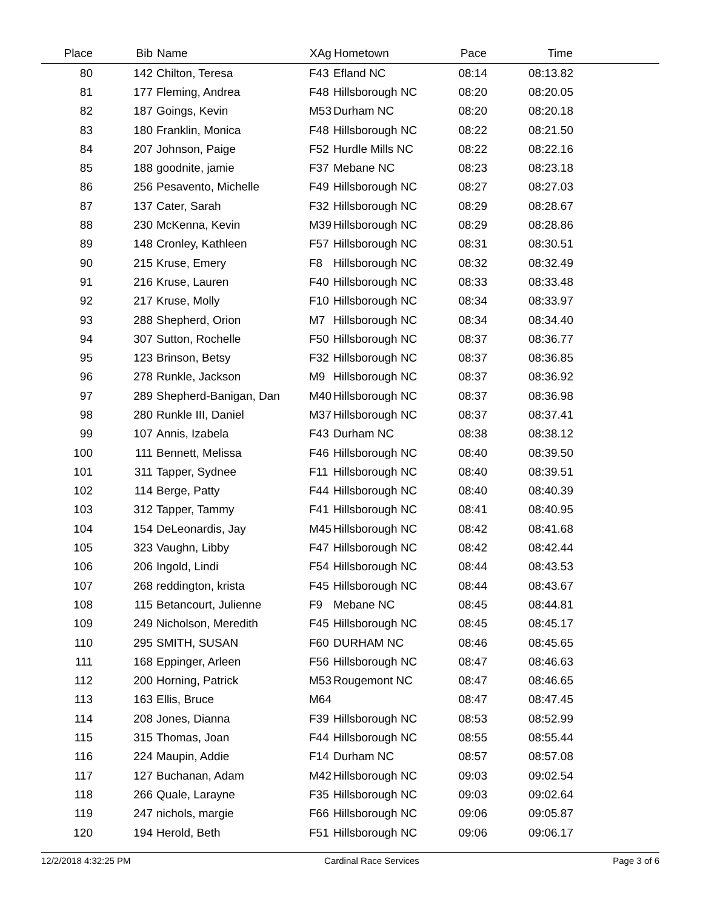| Place | Bib | Name | XAg | Hometown | Pace | Time | |
| --- | --- | --- | --- | --- | --- | --- | --- |
| 80 | 142 | Chilton, Teresa | F43 | Efland NC | 08:14 | 08:13.82 | |
| 81 | 177 | Fleming, Andrea | F48 | Hillsborough NC | 08:20 | 08:20.05 | |
| 82 | 187 | Goings, Kevin | M53 | Durham NC | 08:20 | 08:20.18 | |
| 83 | 180 | Franklin, Monica | F48 | Hillsborough NC | 08:22 | 08:21.50 | |
| 84 | 207 | Johnson, Paige | F52 | Hurdle Mills NC | 08:22 | 08:22.16 | |
| 85 | 188 | goodnite, jamie | F37 | Mebane NC | 08:23 | 08:23.18 | |
| 86 | 256 | Pesavento, Michelle | F49 | Hillsborough NC | 08:27 | 08:27.03 | |
| 87 | 137 | Cater, Sarah | F32 | Hillsborough NC | 08:29 | 08:28.67 | |
| 88 | 230 | McKenna, Kevin | M39 | Hillsborough NC | 08:29 | 08:28.86 | |
| 89 | 148 | Cronley, Kathleen | F57 | Hillsborough NC | 08:31 | 08:30.51 | |
| 90 | 215 | Kruse, Emery | F8 | Hillsborough NC | 08:32 | 08:32.49 | |
| 91 | 216 | Kruse, Lauren | F40 | Hillsborough NC | 08:33 | 08:33.48 | |
| 92 | 217 | Kruse, Molly | F10 | Hillsborough NC | 08:34 | 08:33.97 | |
| 93 | 288 | Shepherd, Orion | M7 | Hillsborough NC | 08:34 | 08:34.40 | |
| 94 | 307 | Sutton, Rochelle | F50 | Hillsborough NC | 08:37 | 08:36.77 | |
| 95 | 123 | Brinson, Betsy | F32 | Hillsborough NC | 08:37 | 08:36.85 | |
| 96 | 278 | Runkle, Jackson | M9 | Hillsborough NC | 08:37 | 08:36.92 | |
| 97 | 289 | Shepherd-Banigan, Dan | M40 | Hillsborough NC | 08:37 | 08:36.98 | |
| 98 | 280 | Runkle III, Daniel | M37 | Hillsborough NC | 08:37 | 08:37.41 | |
| 99 | 107 | Annis, Izabela | F43 | Durham NC | 08:38 | 08:38.12 | |
| 100 | 111 | Bennett, Melissa | F46 | Hillsborough NC | 08:40 | 08:39.50 | |
| 101 | 311 | Tapper, Sydnee | F11 | Hillsborough NC | 08:40 | 08:39.51 | |
| 102 | 114 | Berge, Patty | F44 | Hillsborough NC | 08:40 | 08:40.39 | |
| 103 | 312 | Tapper, Tammy | F41 | Hillsborough NC | 08:41 | 08:40.95 | |
| 104 | 154 | DeLeonardis, Jay | M45 | Hillsborough NC | 08:42 | 08:41.68 | |
| 105 | 323 | Vaughn, Libby | F47 | Hillsborough NC | 08:42 | 08:42.44 | |
| 106 | 206 | Ingold, Lindi | F54 | Hillsborough NC | 08:44 | 08:43.53 | |
| 107 | 268 | reddington, krista | F45 | Hillsborough NC | 08:44 | 08:43.67 | |
| 108 | 115 | Betancourt, Julienne | F9 | Mebane NC | 08:45 | 08:44.81 | |
| 109 | 249 | Nicholson, Meredith | F45 | Hillsborough NC | 08:45 | 08:45.17 | |
| 110 | 295 | SMITH, SUSAN | F60 | DURHAM NC | 08:46 | 08:45.65 | |
| 111 | 168 | Eppinger, Arleen | F56 | Hillsborough NC | 08:47 | 08:46.63 | |
| 112 | 200 | Horning, Patrick | M53 | Rougemont NC | 08:47 | 08:46.65 | |
| 113 | 163 | Ellis, Bruce | M64 | | 08:47 | 08:47.45 | |
| 114 | 208 | Jones, Dianna | F39 | Hillsborough NC | 08:53 | 08:52.99 | |
| 115 | 315 | Thomas, Joan | F44 | Hillsborough NC | 08:55 | 08:55.44 | |
| 116 | 224 | Maupin, Addie | F14 | Durham NC | 08:57 | 08:57.08 | |
| 117 | 127 | Buchanan, Adam | M42 | Hillsborough NC | 09:03 | 09:02.54 | |
| 118 | 266 | Quale, Larayne | F35 | Hillsborough NC | 09:03 | 09:02.64 | |
| 119 | 247 | nichols, margie | F66 | Hillsborough NC | 09:06 | 09:05.87 | |
| 120 | 194 | Herold, Beth | F51 | Hillsborough NC | 09:06 | 09:06.17 | |
12/2/2018 4:32:25 PM Cardinal Race Services Page 3 of 6